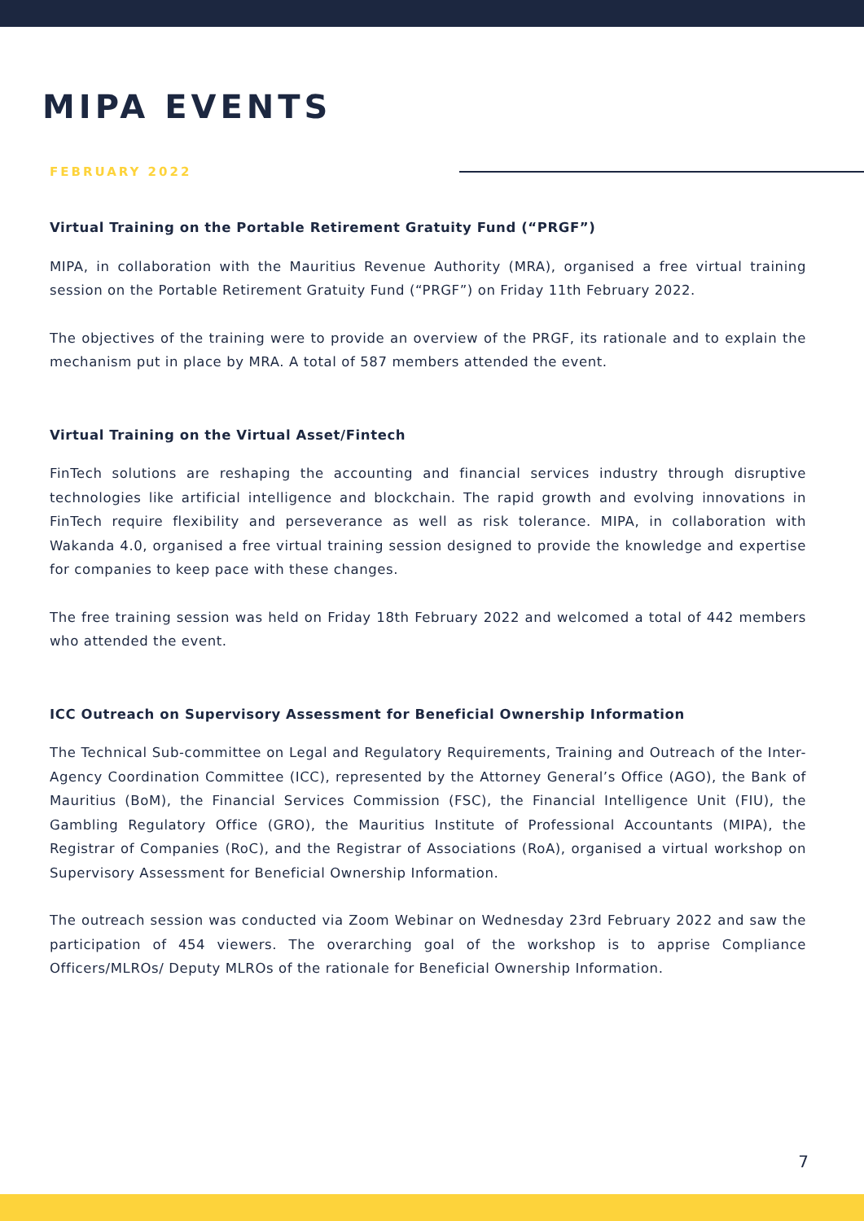MIPA EVENTS
FEBRUARY 2022
Virtual Training on the Portable Retirement Gratuity Fund (“PRGF”)
MIPA, in collaboration with the Mauritius Revenue Authority (MRA), organised a free virtual training session on the Portable Retirement Gratuity Fund (“PRGF”) on Friday 11th February 2022.
The objectives of the training were to provide an overview of the PRGF, its rationale and to explain the mechanism put in place by MRA. A total of 587 members attended the event.
Virtual Training on the Virtual Asset/Fintech
FinTech solutions are reshaping the accounting and financial services industry through disruptive technologies like artificial intelligence and blockchain. The rapid growth and evolving innovations in FinTech require flexibility and perseverance as well as risk tolerance. MIPA, in collaboration with Wakanda 4.0, organised a free virtual training session designed to provide the knowledge and expertise for companies to keep pace with these changes.
The free training session was held on Friday 18th February 2022 and welcomed a total of 442 members who attended the event.
ICC Outreach on Supervisory Assessment for Beneficial Ownership Information
The Technical Sub-committee on Legal and Regulatory Requirements, Training and Outreach of the Inter-Agency Coordination Committee (ICC), represented by the Attorney General’s Office (AGO), the Bank of Mauritius (BoM), the Financial Services Commission (FSC), the Financial Intelligence Unit (FIU), the Gambling Regulatory Office (GRO), the Mauritius Institute of Professional Accountants (MIPA), the Registrar of Companies (RoC), and the Registrar of Associations (RoA), organised a virtual workshop on Supervisory Assessment for Beneficial Ownership Information.
The outreach session was conducted via Zoom Webinar on Wednesday 23rd February 2022 and saw the participation of 454 viewers. The overarching goal of the workshop is to apprise Compliance Officers/MLROs/ Deputy MLROs of the rationale for Beneficial Ownership Information.
7